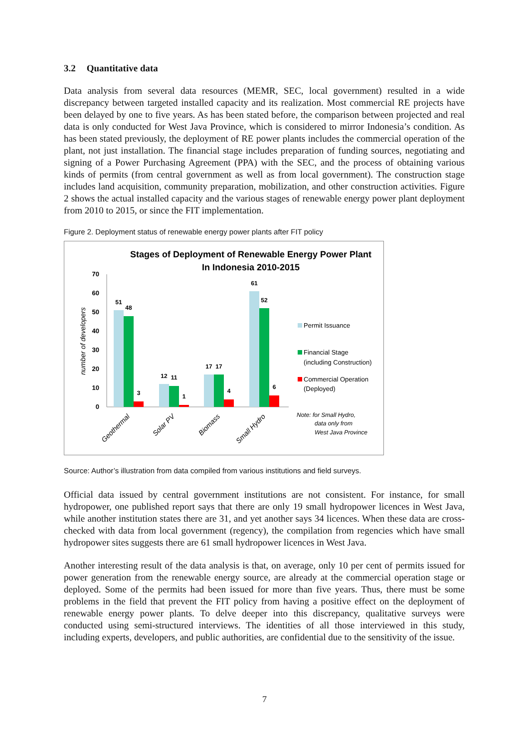3.2 Quantitative data
Data analysis from several data resources (MEMR, SEC, local government) resulted in a wide discrepancy between targeted installed capacity and its realization. Most commercial RE projects have been delayed by one to five years. As has been stated before, the comparison between projected and real data is only conducted for West Java Province, which is considered to mirror Indonesia’s condition. As has been stated previously, the deployment of RE power plants includes the commercial operation of the plant, not just installation. The financial stage includes preparation of funding sources, negotiating and signing of a Power Purchasing Agreement (PPA) with the SEC, and the process of obtaining various kinds of permits (from central government as well as from local government). The construction stage includes land acquisition, community preparation, mobilization, and other construction activities. Figure 2 shows the actual installed capacity and the various stages of renewable energy power plant deployment from 2010 to 2015, or since the FIT implementation.
Figure 2. Deployment status of renewable energy power plants after FIT policy
Stages of Deployment of Renewable Energy Power Plant
In Indonesia 2010-2015
70
60
50
40
30
20
10
0
number of developers
51
48
3
12
11
1
17
17
4
61
52
6
Geothermal
Solar PV
Biomass
Small Hydro
Permit Issuance
Financial Stage
(including Construction)
Commercial Operation
(Deployed)
Note: for Small Hydro,
data only from
West Java Province
Source: Author’s illustration from data compiled from various institutions and field surveys.
Official data issued by central government institutions are not consistent. For instance, for small hydropower, one published report says that there are only 19 small hydropower licences in West Java, while another institution states there are 31, and yet another says 34 licences. When these data are cross-checked with data from local government (regency), the compilation from regencies which have small hydropower sites suggests there are 61 small hydropower licences in West Java.
Another interesting result of the data analysis is that, on average, only 10 per cent of permits issued for power generation from the renewable energy source, are already at the commercial operation stage or deployed. Some of the permits had been issued for more than five years. Thus, there must be some problems in the field that prevent the FIT policy from having a positive effect on the deployment of renewable energy power plants. To delve deeper into this discrepancy, qualitative surveys were conducted using semi-structured interviews. The identities of all those interviewed in this study, including experts, developers, and public authorities, are confidential due to the sensitivity of the issue.
7